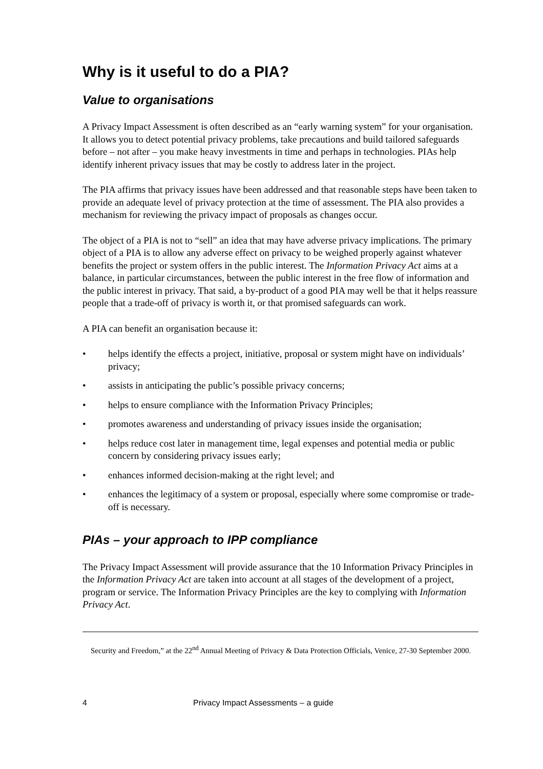Why is it useful to do a PIA?
Value to organisations
A Privacy Impact Assessment is often described as an “early warning system” for your organisation. It allows you to detect potential privacy problems, take precautions and build tailored safeguards before – not after – you make heavy investments in time and perhaps in technologies. PIAs help identify inherent privacy issues that may be costly to address later in the project.
The PIA affirms that privacy issues have been addressed and that reasonable steps have been taken to provide an adequate level of privacy protection at the time of assessment. The PIA also provides a mechanism for reviewing the privacy impact of proposals as changes occur.
The object of a PIA is not to “sell” an idea that may have adverse privacy implications. The primary object of a PIA is to allow any adverse effect on privacy to be weighed properly against whatever benefits the project or system offers in the public interest. The Information Privacy Act aims at a balance, in particular circumstances, between the public interest in the free flow of information and the public interest in privacy. That said, a by-product of a good PIA may well be that it helps reassure people that a trade-off of privacy is worth it, or that promised safeguards can work.
A PIA can benefit an organisation because it:
• helps identify the effects a project, initiative, proposal or system might have on individuals’ privacy;
• assists in anticipating the public’s possible privacy concerns;
• helps to ensure compliance with the Information Privacy Principles;
• promotes awareness and understanding of privacy issues inside the organisation;
• helps reduce cost later in management time, legal expenses and potential media or public concern by considering privacy issues early;
• enhances informed decision-making at the right level; and
• enhances the legitimacy of a system or proposal, especially where some compromise or trade-off is necessary.
PIAs – your approach to IPP compliance
The Privacy Impact Assessment will provide assurance that the 10 Information Privacy Principles in the Information Privacy Act are taken into account at all stages of the development of a project, program or service. The Information Privacy Principles are the key to complying with Information Privacy Act.
Security and Freedom,” at the 22<sup>nd</sup> Annual Meeting of Privacy & Data Protection Officials, Venice, 27-30 September 2000.
4 Privacy Impact Assessments – a guide